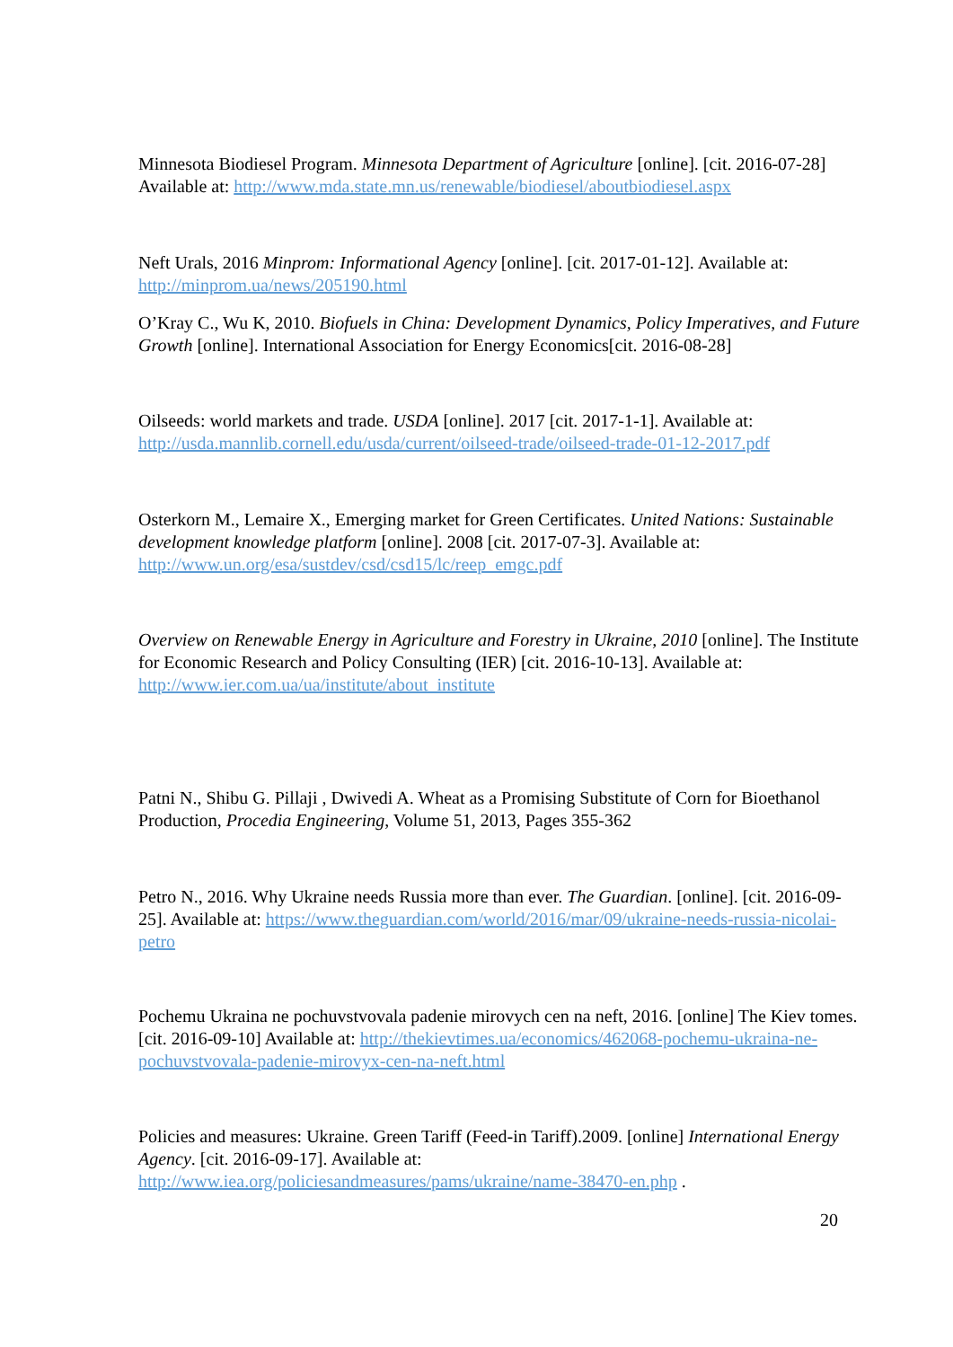Minnesota Biodiesel Program. Minnesota Department of Agriculture [online]. [cit. 2016-07-28] Available at: http://www.mda.state.mn.us/renewable/biodiesel/aboutbiodiesel.aspx
Neft Urals, 2016 Minprom: Informational Agency [online]. [cit. 2017-01-12]. Available at: http://minprom.ua/news/205190.html
O’Kray C., Wu K, 2010. Biofuels in China: Development Dynamics, Policy Imperatives, and Future Growth [online]. International Association for Energy Economics[cit. 2016-08-28]
Oilseeds: world markets and trade. USDA [online]. 2017 [cit. 2017-1-1]. Available at: http://usda.mannlib.cornell.edu/usda/current/oilseed-trade/oilseed-trade-01-12-2017.pdf
Osterkorn M., Lemaire X., Emerging market for Green Certificates. United Nations: Sustainable development knowledge platform [online]. 2008 [cit. 2017-07-3]. Available at: http://www.un.org/esa/sustdev/csd/csd15/lc/reep_emgc.pdf
Overview on Renewable Energy in Agriculture and Forestry in Ukraine, 2010 [online]. The Institute for Economic Research and Policy Consulting (IER) [cit. 2016-10-13]. Available at: http://www.ier.com.ua/ua/institute/about_institute
Patni N., Shibu G. Pillaji , Dwivedi A. Wheat as a Promising Substitute of Corn for Bioethanol Production, Procedia Engineering, Volume 51, 2013, Pages 355-362
Petro N., 2016. Why Ukraine needs Russia more than ever. The Guardian. [online]. [cit. 2016-09-25]. Available at: https://www.theguardian.com/world/2016/mar/09/ukraine-needs-russia-nicolai-petro
Pochemu Ukraina ne pochuvstvovala padenie mirovych cen na neft, 2016. [online] The Kiev tomes. [cit. 2016-09-10] Available at: http://thekievtimes.ua/economics/462068-pochemu-ukraina-ne-pochuvstvovala-padenie-mirovyx-cen-na-neft.html
Policies and measures: Ukraine. Green Tariff (Feed-in Tariff).2009. [online] International Energy Agency. [cit. 2016-09-17]. Available at: http://www.iea.org/policiesandmeasures/pams/ukraine/name-38470-en.php .
20